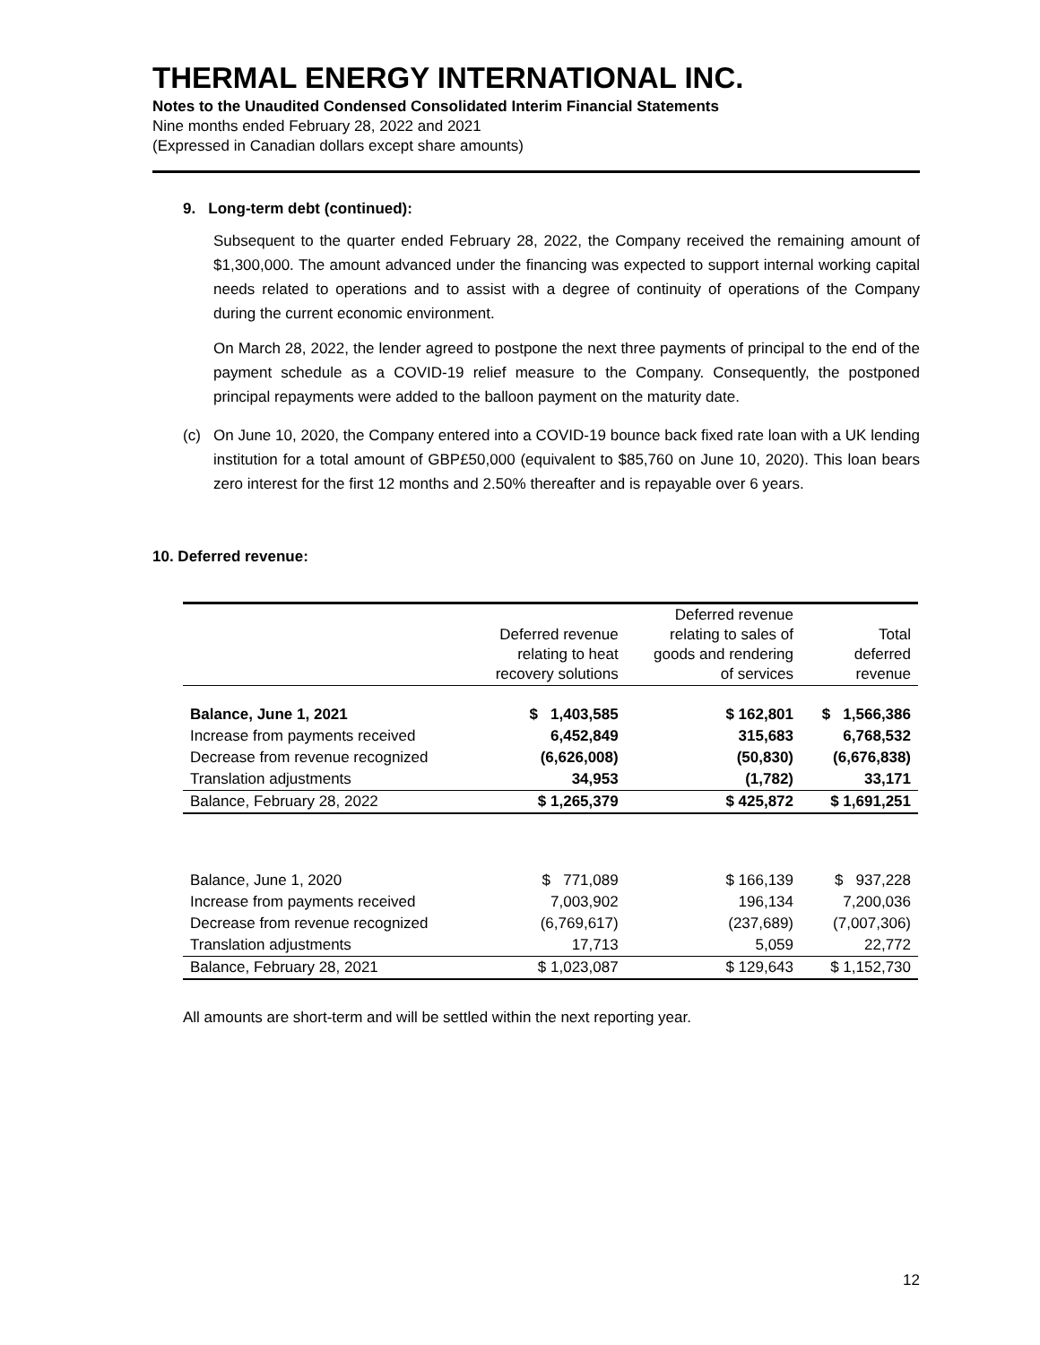THERMAL ENERGY INTERNATIONAL INC.
Notes to the Unaudited Condensed Consolidated Interim Financial Statements
Nine months ended February 28, 2022 and 2021
(Expressed in Canadian dollars except share amounts)
9. Long-term debt (continued):
Subsequent to the quarter ended February 28, 2022, the Company received the remaining amount of $1,300,000. The amount advanced under the financing was expected to support internal working capital needs related to operations and to assist with a degree of continuity of operations of the Company during the current economic environment.
On March 28, 2022, the lender agreed to postpone the next three payments of principal to the end of the payment schedule as a COVID-19 relief measure to the Company. Consequently, the postponed principal repayments were added to the balloon payment on the maturity date.
(c) On June 10, 2020, the Company entered into a COVID-19 bounce back fixed rate loan with a UK lending institution for a total amount of GBP£50,000 (equivalent to $85,760 on June 10, 2020). This loan bears zero interest for the first 12 months and 2.50% thereafter and is repayable over 6 years.
10. Deferred revenue:
| | Deferred revenue relating to heat recovery solutions | Deferred revenue relating to sales of goods and rendering of services | Total deferred revenue |
| --- | --- | --- | --- |
| Balance, June 1, 2021 | $ 1,403,585 | $ 162,801 | $ 1,566,386 |
| Increase from payments received | 6,452,849 | 315,683 | 6,768,532 |
| Decrease from revenue recognized | (6,626,008) | (50,830) | (6,676,838) |
| Translation adjustments | 34,953 | (1,782) | 33,171 |
| Balance, February 28, 2022 | $ 1,265,379 | $ 425,872 | $ 1,691,251 |
| Balance, June 1, 2020 | $ 771,089 | $ 166,139 | $ 937,228 |
| Increase from payments received | 7,003,902 | 196,134 | 7,200,036 |
| Decrease from revenue recognized | (6,769,617) | (237,689) | (7,007,306) |
| Translation adjustments | 17,713 | 5,059 | 22,772 |
| Balance, February 28, 2021 | $ 1,023,087 | $ 129,643 | $ 1,152,730 |
All amounts are short-term and will be settled within the next reporting year.
12